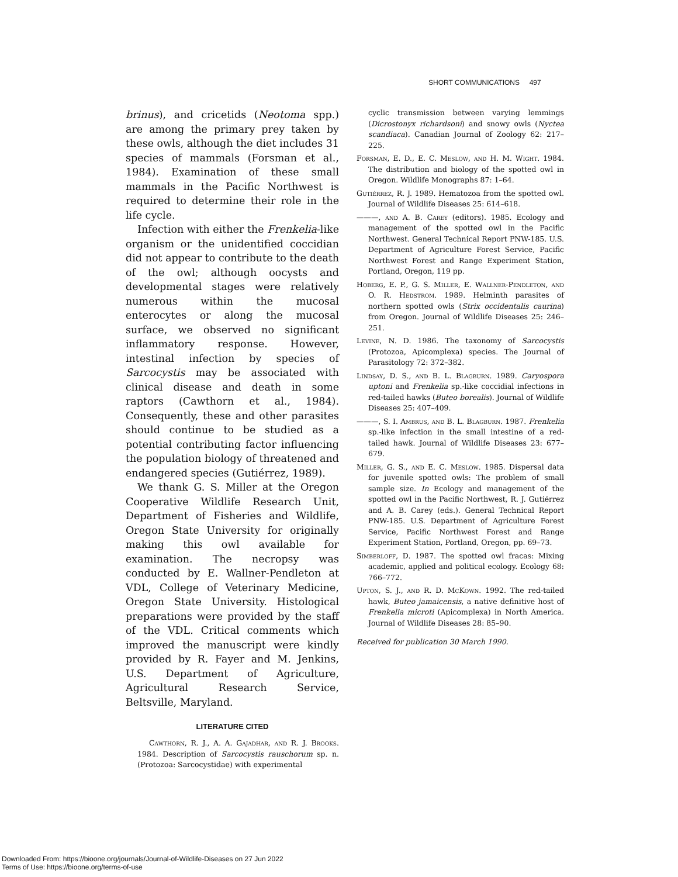SHORT COMMUNICATIONS 497
brinus), and cricetids (Neotoma spp.) are among the primary prey taken by these owls, although the diet includes 31 species of mammals (Forsman et al., 1984). Examination of these small mammals in the Pacific Northwest is required to determine their role in the life cycle.
Infection with either the Frenkelia-like organism or the unidentified coccidian did not appear to contribute to the death of the owl; although oocysts and developmental stages were relatively numerous within the mucosal enterocytes or along the mucosal surface, we observed no significant inflammatory response. However, intestinal infection by species of Sarcocystis may be associated with clinical disease and death in some raptors (Cawthorn et al., 1984). Consequently, these and other parasites should continue to be studied as a potential contributing factor influencing the population biology of threatened and endangered species (Gutiérrez, 1989).
We thank G. S. Miller at the Oregon Cooperative Wildlife Research Unit, Department of Fisheries and Wildlife, Oregon State University for originally making this owl available for examination. The necropsy was conducted by E. Wallner-Pendleton at VDL, College of Veterinary Medicine, Oregon State University. Histological preparations were provided by the staff of the VDL. Critical comments which improved the manuscript were kindly provided by R. Fayer and M. Jenkins, U.S. Department of Agriculture, Agricultural Research Service, Beltsville, Maryland.
LITERATURE CITED
Cawthorn, R. J., A. A. Gajadhar, and R. J. Brooks. 1984. Description of Sarcocystis rauschorum sp. n. (Protozoa: Sarcocystidae) with experimental
cyclic transmission between varying lemmings (Dicrostonyx richardsoni) and snowy owls (Nyctea scandiaca). Canadian Journal of Zoology 62: 217–225.
Forsman, E. D., E. C. Meslow, and H. M. Wight. 1984. The distribution and biology of the spotted owl in Oregon. Wildlife Monographs 87: 1–64.
Gutiérrez, R. J. 1989. Hematozoa from the spotted owl. Journal of Wildlife Diseases 25: 614–618.
———, and A. B. Carey (editors). 1985. Ecology and management of the spotted owl in the Pacific Northwest. General Technical Report PNW-185. U.S. Department of Agriculture Forest Service, Pacific Northwest Forest and Range Experiment Station, Portland, Oregon, 119 pp.
Hoberg, E. P., G. S. Miller, E. Wallner-Pendleton, and O. R. Hedstrom. 1989. Helminth parasites of northern spotted owls (Strix occidentalis caurina) from Oregon. Journal of Wildlife Diseases 25: 246–251.
Levine, N. D. 1986. The taxonomy of Sarcocystis (Protozoa, Apicomplexa) species. The Journal of Parasitology 72: 372–382.
Lindsay, D. S., and B. L. Blagburn. 1989. Caryospora uptoni and Frenkelia sp.-like coccidial infections in red-tailed hawks (Buteo borealis). Journal of Wildlife Diseases 25: 407–409.
———, S. I. Ambrus, and B. L. Blagburn. 1987. Frenkelia sp.-like infection in the small intestine of a red-tailed hawk. Journal of Wildlife Diseases 23: 677–679.
Miller, G. S., and E. C. Meslow. 1985. Dispersal data for juvenile spotted owls: The problem of small sample size. In Ecology and management of the spotted owl in the Pacific Northwest, R. J. Gutiérrez and A. B. Carey (eds.). General Technical Report PNW-185. U.S. Department of Agriculture Forest Service, Pacific Northwest Forest and Range Experiment Station, Portland, Oregon, pp. 69–73.
Simberloff, D. 1987. The spotted owl fracas: Mixing academic, applied and political ecology. Ecology 68: 766–772.
Upton, S. J., and R. D. McKown. 1992. The red-tailed hawk, Buteo jamaicensis, a native definitive host of Frenkelia microti (Apicomplexa) in North America. Journal of Wildlife Diseases 28: 85–90.
Received for publication 30 March 1990.
Downloaded From: https://bioone.org/journals/Journal-of-Wildlife-Diseases on 27 Jun 2022
Terms of Use: https://bioone.org/terms-of-use